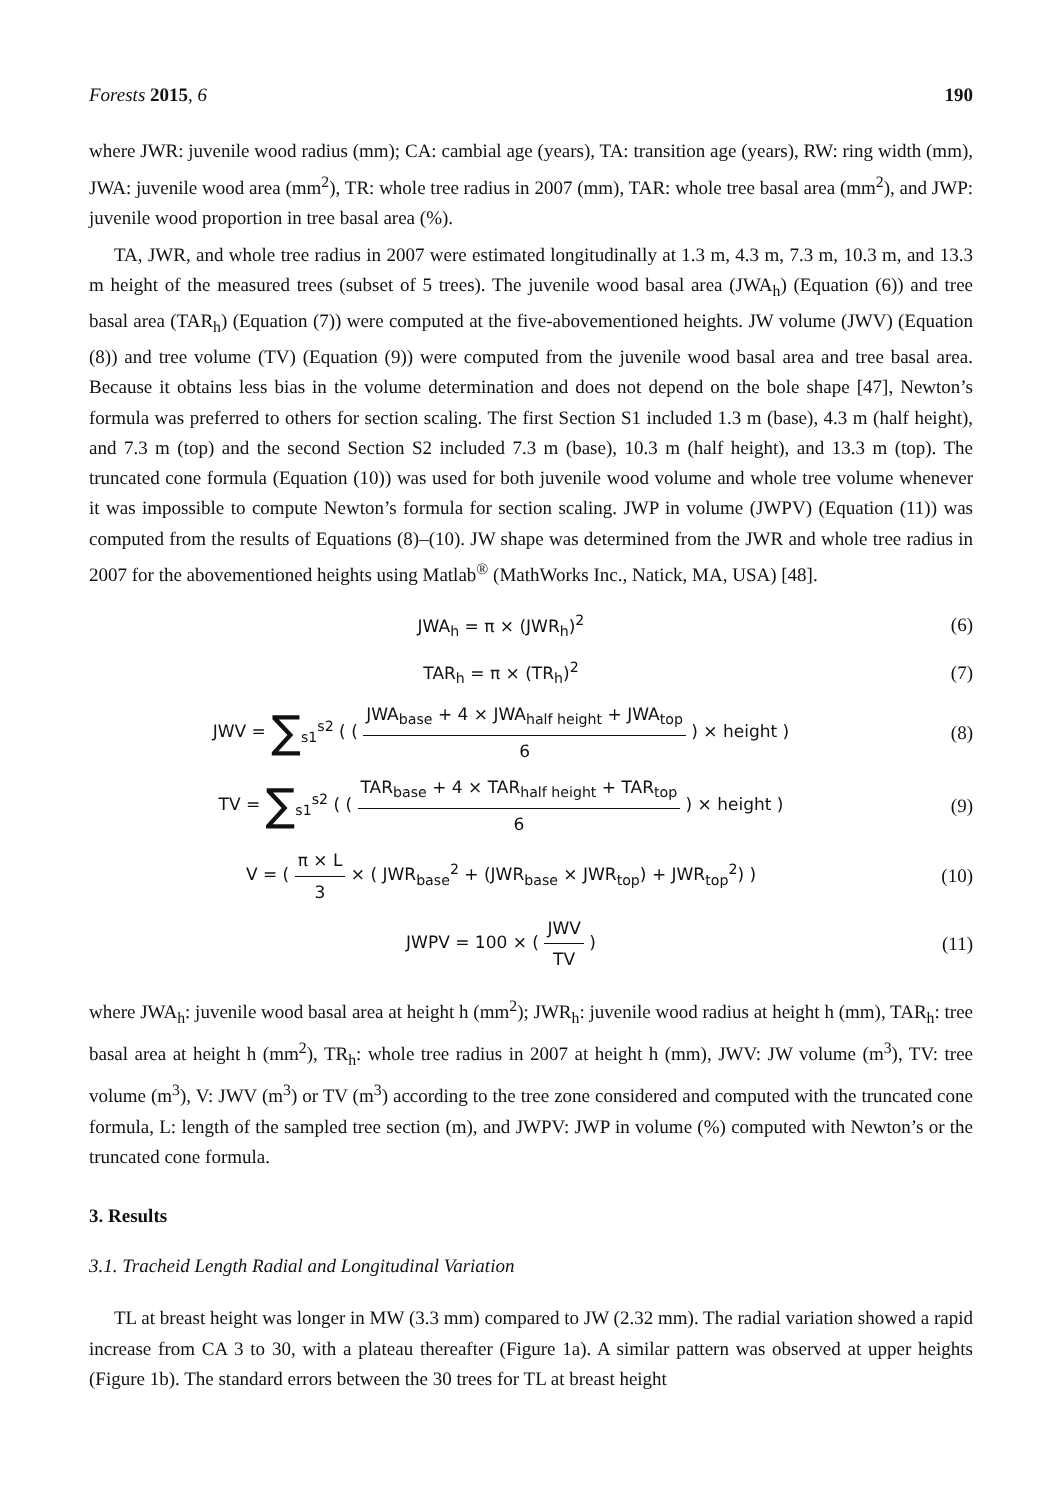Forests 2015, 6 190
where JWR: juvenile wood radius (mm); CA: cambial age (years), TA: transition age (years), RW: ring width (mm), JWA: juvenile wood area (mm<sup>2</sup>), TR: whole tree radius in 2007 (mm), TAR: whole tree basal area (mm<sup>2</sup>), and JWP: juvenile wood proportion in tree basal area (%).
TA, JWR, and whole tree radius in 2007 were estimated longitudinally at 1.3 m, 4.3 m, 7.3 m, 10.3 m, and 13.3 m height of the measured trees (subset of 5 trees). The juvenile wood basal area (JWA<sub>h</sub>) (Equation (6)) and tree basal area (TAR<sub>h</sub>) (Equation (7)) were computed at the five-abovementioned heights. JW volume (JWV) (Equation (8)) and tree volume (TV) (Equation (9)) were computed from the juvenile wood basal area and tree basal area. Because it obtains less bias in the volume determination and does not depend on the bole shape [47], Newton’s formula was preferred to others for section scaling. The first Section S1 included 1.3 m (base), 4.3 m (half height), and 7.3 m (top) and the second Section S2 included 7.3 m (base), 10.3 m (half height), and 13.3 m (top). The truncated cone formula (Equation (10)) was used for both juvenile wood volume and whole tree volume whenever it was impossible to compute Newton’s formula for section scaling. JWP in volume (JWPV) (Equation (11)) was computed from the results of Equations (8)–(10). JW shape was determined from the JWR and whole tree radius in 2007 for the abovementioned heights using Matlab<sup>®</sup> (MathWorks Inc., Natick, MA, USA) [48].
JWA<sub>h</sub> = π × (JWR<sub>h</sub>)<sup>2</sup> (6)
TAR<sub>h</sub> = π × (TR<sub>h</sub>)<sup>2</sup> (7)
JWV = ∑<sub>s1</sub><sup>s2</sup> ( ( JWA<sub>base</sub> + 4 × JWA<sub>half height</sub> + JWA<sub>top</sub> 6 ) × height )
(8)
TV = ∑<sub>s1</sub><sup>s2</sup> ( ( TAR<sub>base</sub> + 4 × TAR<sub>half height</sub> + TAR<sub>top</sub> 6 ) × height )
(9)
V = ( π × L 3 × ( JWR<sub>base</sub><sup>2</sup> + (JWR<sub>base</sub> × JWR<sub>top</sub>) + JWR<sub>top</sub><sup>2</sup>) )
(10)
JWPV = 100 × ( JWV TV ) (11)
where JWA<sub>h</sub>: juvenile wood basal area at height h (mm<sup>2</sup>); JWR<sub>h</sub>: juvenile wood radius at height h (mm), TAR<sub>h</sub>: tree basal area at height h (mm<sup>2</sup>), TR<sub>h</sub>: whole tree radius in 2007 at height h (mm), JWV: JW volume (m<sup>3</sup>), TV: tree volume (m<sup>3</sup>), V: JWV (m<sup>3</sup>) or TV (m<sup>3</sup>) according to the tree zone considered and computed with the truncated cone formula, L: length of the sampled tree section (m), and JWPV: JWP in volume (%) computed with Newton’s or the truncated cone formula.
3. Results
3.1. Tracheid Length Radial and Longitudinal Variation
TL at breast height was longer in MW (3.3 mm) compared to JW (2.32 mm). The radial variation showed a rapid increase from CA 3 to 30, with a plateau thereafter (Figure 1a). A similar pattern was observed at upper heights (Figure 1b). The standard errors between the 30 trees for TL at breast height